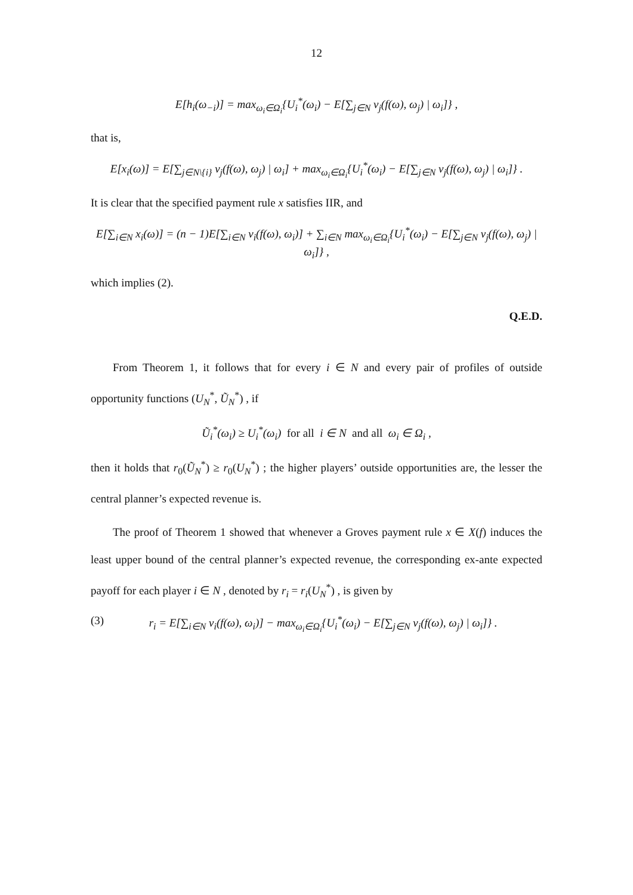12
E[h<sub>i</sub>(ω<sub>−i</sub>)] = max<sub>ω<sub>i</sub>∈Ω<sub>i</sub></sub>{U<sub>i</sub><sup>*</sup>(ω<sub>i</sub>) − E[∑<sub>j∈N</sub> v<sub>j</sub>(f(ω), ω<sub>j</sub>) | ω<sub>i</sub>]} ,
that is,
E[x<sub>i</sub>(ω)] = E[∑<sub>j∈N\{i}</sub> v<sub>j</sub>(f(ω), ω<sub>j</sub>) | ω<sub>i</sub>] + max<sub>ω<sub>i</sub>∈Ω<sub>i</sub></sub>{U<sub>i</sub><sup>*</sup>(ω<sub>i</sub>) − E[∑<sub>j∈N</sub> v<sub>j</sub>(f(ω), ω<sub>j</sub>) | ω<sub>i</sub>]} .
It is clear that the specified payment rule x satisfies IIR, and
E[∑<sub>i∈N</sub> x<sub>i</sub>(ω)] = (n − 1)E[∑<sub>i∈N</sub> v<sub>i</sub>(f(ω), ω<sub>i</sub>)] + ∑<sub>i∈N</sub> max<sub>ω<sub>i</sub>∈Ω<sub>i</sub></sub>{U<sub>i</sub><sup>*</sup>(ω<sub>i</sub>) − E[∑<sub>j∈N</sub> v<sub>j</sub>(f(ω), ω<sub>j</sub>) | ω<sub>i</sub>]} ,
which implies (2).
Q.E.D.
From Theorem 1, it follows that for every i ∈ N and every pair of profiles of outside opportunity functions (U<sub>N</sub><sup>*</sup>, Ũ<sub>N</sub><sup>*</sup>) , if
Ũ<sub>i</sub><sup>*</sup>(ω<sub>i</sub>) ≥ U<sub>i</sub><sup>*</sup>(ω<sub>i</sub>) for all i ∈ N and all ω<sub>i</sub> ∈ Ω<sub>i</sub> ,
then it holds that r<sub>0</sub>(Ũ<sub>N</sub><sup>*</sup>) ≥ r<sub>0</sub>(U<sub>N</sub><sup>*</sup>) ; the higher players’ outside opportunities are, the lesser the central planner’s expected revenue is.
The proof of Theorem 1 showed that whenever a Groves payment rule x ∈ X(f) induces the least upper bound of the central planner’s expected revenue, the corresponding ex-ante expected payoff for each player i ∈ N , denoted by r<sub>i</sub> = r<sub>i</sub>(U<sub>N</sub><sup>*</sup>) , is given by
(3) r<sub>i</sub> = E[∑<sub>i∈N</sub> v<sub>i</sub>(f(ω), ω<sub>i</sub>)] − max<sub>ω<sub>i</sub>∈Ω<sub>i</sub></sub>{U<sub>i</sub><sup>*</sup>(ω<sub>i</sub>) − E[∑<sub>j∈N</sub> v<sub>j</sub>(f(ω), ω<sub>j</sub>) | ω<sub>i</sub>]} .